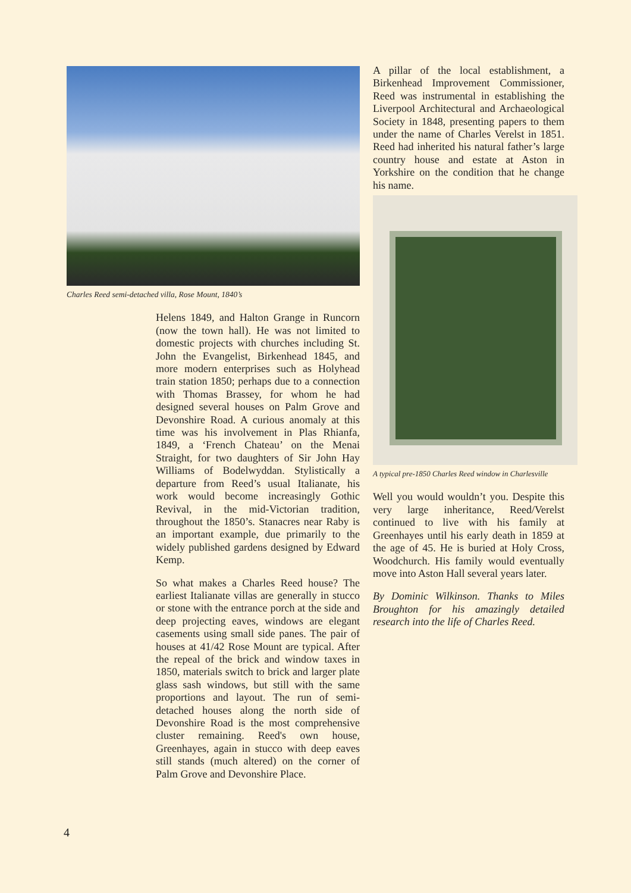Charles Reed semi-detached villa, Rose Mount, 1840’s
Helens 1849, and Halton Grange in Runcorn (now the town hall). He was not limited to domestic projects with churches including St. John the Evangelist, Birkenhead 1845, and more modern enterprises such as Holyhead train station 1850; perhaps due to a connection with Thomas Brassey, for whom he had designed several houses on Palm Grove and Devonshire Road. A curious anomaly at this time was his involvement in Plas Rhianfa, 1849, a ‘French Chateau’ on the Menai Straight, for two daughters of Sir John Hay Williams of Bodelwyddan. Stylistically a departure from Reed’s usual Italianate, his work would become increasingly Gothic Revival, in the mid-Victorian tradition, throughout the 1850’s. Stanacres near Raby is an important example, due primarily to the widely published gardens designed by Edward Kemp.
So what makes a Charles Reed house? The earliest Italianate villas are generally in stucco or stone with the entrance porch at the side and deep projecting eaves, windows are elegant casements using small side panes. The pair of houses at 41/42 Rose Mount are typical. After the repeal of the brick and window taxes in 1850, materials switch to brick and larger plate glass sash windows, but still with the same proportions and layout. The run of semi-detached houses along the north side of Devonshire Road is the most comprehensive cluster remaining. Reed's own house, Greenhayes, again in stucco with deep eaves still stands (much altered) on the corner of Palm Grove and Devonshire Place.
A pillar of the local establishment, a Birkenhead Improvement Commissioner, Reed was instrumental in establishing the Liverpool Architectural and Archaeological Society in 1848, presenting papers to them under the name of Charles Verelst in 1851. Reed had inherited his natural father’s large country house and estate at Aston in Yorkshire on the condition that he change his name.
A typical pre-1850 Charles Reed window in Charlesville
Well you would wouldn’t you. Despite this very large inheritance, Reed/Verelst continued to live with his family at Greenhayes until his early death in 1859 at the age of 45. He is buried at Holy Cross, Woodchurch. His family would eventually move into Aston Hall several years later.
By Dominic Wilkinson. Thanks to Miles Broughton for his amazingly detailed research into the life of Charles Reed.
4